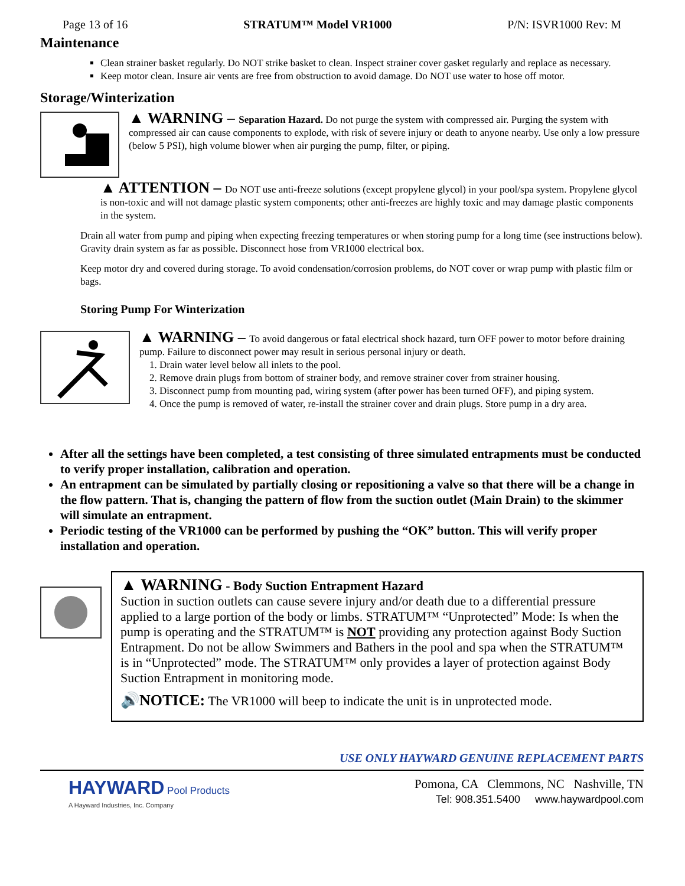Page 13 of 16 STRATUM™ Model VR1000 P/N: ISVR1000 Rev: M
Maintenance
Clean strainer basket regularly. Do NOT strike basket to clean. Inspect strainer cover gasket regularly and replace as necessary.
Keep motor clean. Insure air vents are free from obstruction to avoid damage. Do NOT use water to hose off motor.
Storage/Winterization
▲ WARNING – Separation Hazard. Do not purge the system with compressed air. Purging the system with compressed air can cause components to explode, with risk of severe injury or death to anyone nearby. Use only a low pressure (below 5 PSI), high volume blower when air purging the pump, filter, or piping.
▲ ATTENTION – Do NOT use anti-freeze solutions (except propylene glycol) in your pool/spa system. Propylene glycol is non-toxic and will not damage plastic system components; other anti-freezes are highly toxic and may damage plastic components in the system.
Drain all water from pump and piping when expecting freezing temperatures or when storing pump for a long time (see instructions below). Gravity drain system as far as possible. Disconnect hose from VR1000 electrical box.
Keep motor dry and covered during storage. To avoid condensation/corrosion problems, do NOT cover or wrap pump with plastic film or bags.
Storing Pump For Winterization
▲ WARNING – To avoid dangerous or fatal electrical shock hazard, turn OFF power to motor before draining pump. Failure to disconnect power may result in serious personal injury or death.
1. Drain water level below all inlets to the pool.
2. Remove drain plugs from bottom of strainer body, and remove strainer cover from strainer housing.
3. Disconnect pump from mounting pad, wiring system (after power has been turned OFF), and piping system.
4. Once the pump is removed of water, re-install the strainer cover and drain plugs. Store pump in a dry area.
After all the settings have been completed, a test consisting of three simulated entrapments must be conducted to verify proper installation, calibration and operation.
An entrapment can be simulated by partially closing or repositioning a valve so that there will be a change in the flow pattern. That is, changing the pattern of flow from the suction outlet (Main Drain) to the skimmer will simulate an entrapment.
Periodic testing of the VR1000 can be performed by pushing the “OK” button. This will verify proper installation and operation.
▲ WARNING - Body Suction Entrapment Hazard
Suction in suction outlets can cause severe injury and/or death due to a differential pressure applied to a large portion of the body or limbs. STRATUM™ “Unprotected” Mode: Is when the pump is operating and the STRATUM™ is NOT providing any protection against Body Suction Entrapment. Do not be allow Swimmers and Bathers in the pool and spa when the STRATUM™ is in “Unprotected” mode. The STRATUM™ only provides a layer of protection against Body Suction Entrapment in monitoring mode.
🔊NOTICE: The VR1000 will beep to indicate the unit is in unprotected mode.
USE ONLY HAYWARD GENUINE REPLACEMENT PARTS
HAYWARD Pool Products
A Hayward Industries, Inc. Company
Pomona, CA Clemmons, NC Nashville, TN
Tel: 908.351.5400 www.haywardpool.com